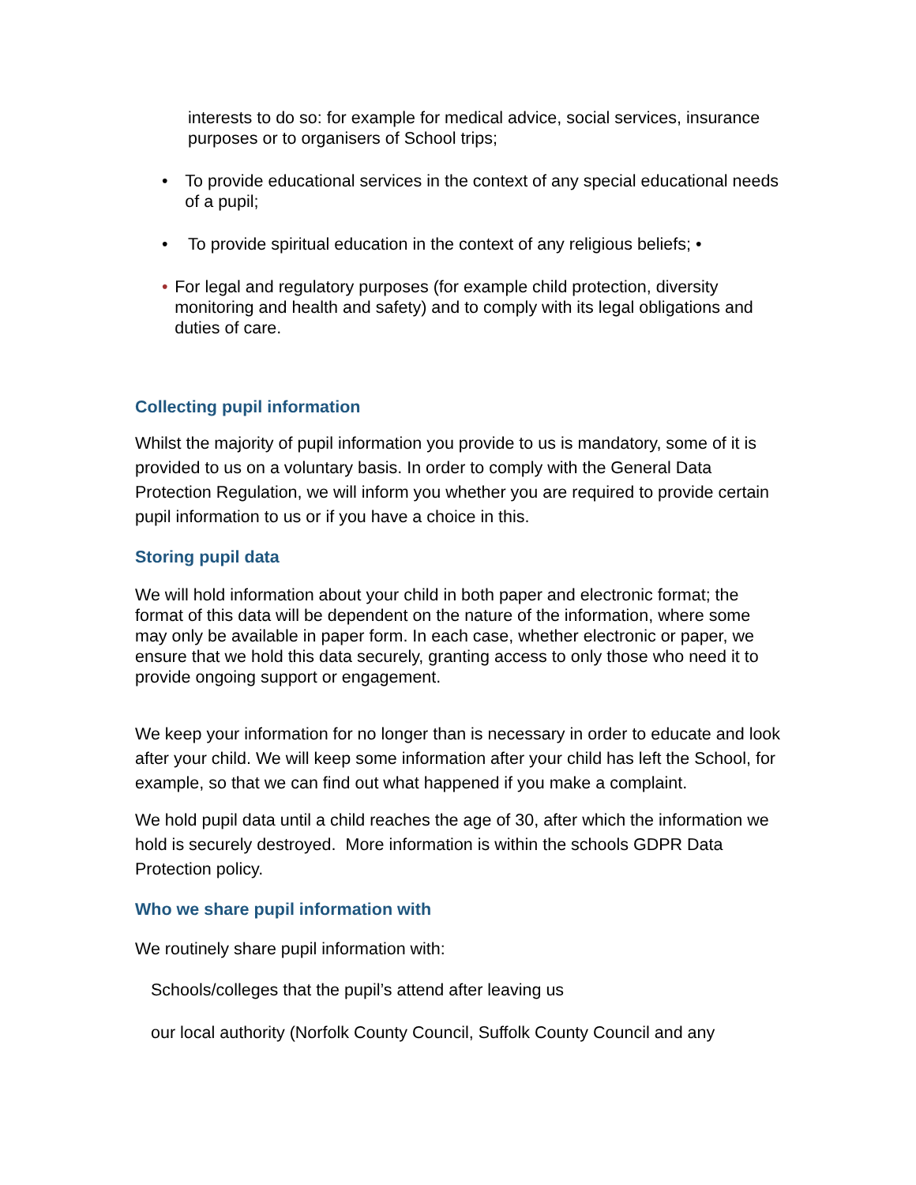interests to do so: for example for medical advice, social services, insurance purposes or to organisers of School trips;
• To provide educational services in the context of any special educational needs of a pupil;
• To provide spiritual education in the context of any religious beliefs; •
• For legal and regulatory purposes (for example child protection, diversity monitoring and health and safety) and to comply with its legal obligations and duties of care.
Collecting pupil information
Whilst the majority of pupil information you provide to us is mandatory, some of it is provided to us on a voluntary basis. In order to comply with the General Data Protection Regulation, we will inform you whether you are required to provide certain pupil information to us or if you have a choice in this.
Storing pupil data
We will hold information about your child in both paper and electronic format; the format of this data will be dependent on the nature of the information, where some may only be available in paper form. In each case, whether electronic or paper, we ensure that we hold this data securely, granting access to only those who need it to provide ongoing support or engagement.
We keep your information for no longer than is necessary in order to educate and look after your child. We will keep some information after your child has left the School, for example, so that we can find out what happened if you make a complaint.
We hold pupil data until a child reaches the age of 30, after which the information we hold is securely destroyed. More information is within the schools GDPR Data Protection policy.
Who we share pupil information with
We routinely share pupil information with:
Schools/colleges that the pupil’s attend after leaving us
our local authority (Norfolk County Council, Suffolk County Council and any